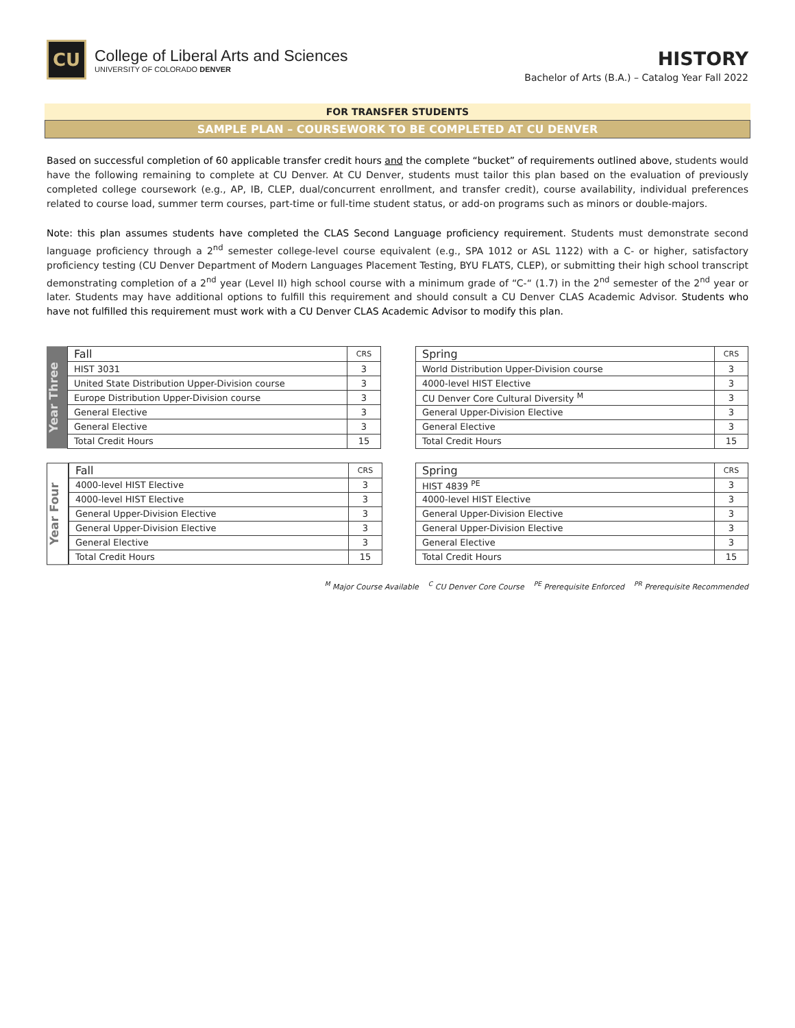CU
College of Liberal Arts and Sciences
UNIVERSITY OF COLORADO DENVER
HISTORY
Bachelor of Arts (B.A.) – Catalog Year Fall 2022
FOR TRANSFER STUDENTS
SAMPLE PLAN – COURSEWORK TO BE COMPLETED AT CU DENVER
Based on successful completion of 60 applicable transfer credit hours and the complete “bucket” of requirements outlined above, students would have the following remaining to complete at CU Denver. At CU Denver, students must tailor this plan based on the evaluation of previously completed college coursework (e.g., AP, IB, CLEP, dual/concurrent enrollment, and transfer credit), course availability, individual preferences related to course load, summer term courses, part-time or full-time student status, or add-on programs such as minors or double-majors.
Note: this plan assumes students have completed the CLAS Second Language proficiency requirement. Students must demonstrate second language proficiency through a 2<sup>nd</sup> semester college-level course equivalent (e.g., SPA 1012 or ASL 1122) with a C- or higher, satisfactory proficiency testing (CU Denver Department of Modern Languages Placement Testing, BYU FLATS, CLEP), or submitting their high school transcript demonstrating completion of a 2<sup>nd</sup> year (Level II) high school course with a minimum grade of “C-“ (1.7) in the 2<sup>nd</sup> semester of the 2<sup>nd</sup> year or later. Students may have additional options to fulfill this requirement and should consult a CU Denver CLAS Academic Advisor. Students who have not fulfilled this requirement must work with a CU Denver CLAS Academic Advisor to modify this plan.
Year Three
| Fall | CRS |
| --- | --- |
| HIST 3031 | 3 |
| United State Distribution Upper-Division course | 3 |
| Europe Distribution Upper-Division course | 3 |
| General Elective | 3 |
| General Elective | 3 |
| Total Credit Hours | 15 |
| Spring | CRS |
| --- | --- |
| World Distribution Upper-Division course | 3 |
| 4000-level HIST Elective | 3 |
| CU Denver Core Cultural Diversity <sup>M</sup> | 3 |
| General Upper-Division Elective | 3 |
| General Elective | 3 |
| Total Credit Hours | 15 |
Year Four
| Fall | CRS |
| --- | --- |
| 4000-level HIST Elective | 3 |
| 4000-level HIST Elective | 3 |
| General Upper-Division Elective | 3 |
| General Upper-Division Elective | 3 |
| General Elective | 3 |
| Total Credit Hours | 15 |
| Spring | CRS |
| --- | --- |
| HIST 4839 <sup>PE</sup> | 3 |
| 4000-level HIST Elective | 3 |
| General Upper-Division Elective | 3 |
| General Upper-Division Elective | 3 |
| General Elective | 3 |
| Total Credit Hours | 15 |
<sup>M</sup> Major Course Available <sup>C</sup> CU Denver Core Course <sup>PE</sup> Prerequisite Enforced <sup>PR</sup> Prerequisite Recommended